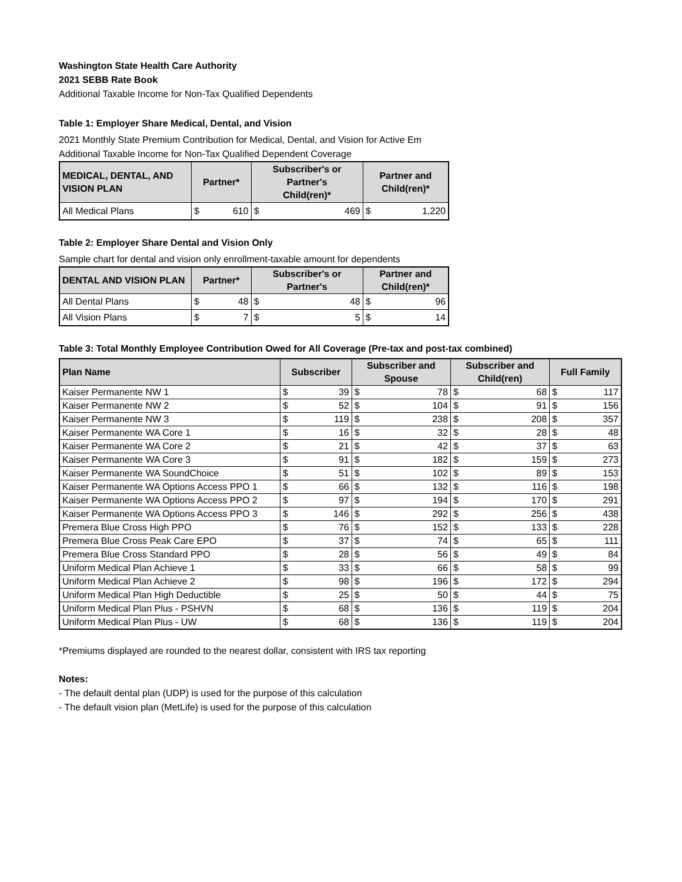Washington State Health Care Authority
2021 SEBB Rate Book
Additional Taxable Income for Non-Tax Qualified Dependents
Table 1: Employer Share Medical, Dental, and Vision
2021 Monthly State Premium Contribution for Medical, Dental, and Vision for Active Em
Additional Taxable Income for Non-Tax Qualified Dependent Coverage
| MEDICAL, DENTAL, AND VISION PLAN | Partner* | | Subscriber's or Partner's Child(ren)* | | Partner and Child(ren)* | |
| --- | --- | --- | --- | --- | --- | --- |
| All Medical Plans | $ | 610 | $ | 469 | $ | 1,220 |
Table 2: Employer Share Dental and Vision Only
Sample chart for dental and vision only enrollment-taxable amount for dependents
| DENTAL AND VISION PLAN | Partner* | | Subscriber's or Partner's | | Partner and Child(ren)* | |
| --- | --- | --- | --- | --- | --- | --- |
| All Dental Plans | $ | 48 | $ | 48 | $ | 96 |
| All Vision Plans | $ | 7 | $ | 5 | $ | 14 |
Table 3: Total Monthly Employee Contribution Owed for All Coverage (Pre-tax and post-tax combined)
| Plan Name | Subscriber | | Subscriber and Spouse | | Subscriber and Child(ren) | | Full Family | |
| --- | --- | --- | --- | --- | --- | --- | --- | --- |
| Kaiser Permanente NW 1 | $ | 39 | $ | 78 | $ | 68 | $ | 117 |
| Kaiser Permanente NW 2 | $ | 52 | $ | 104 | $ | 91 | $ | 156 |
| Kaiser Permanente NW 3 | $ | 119 | $ | 238 | $ | 208 | $ | 357 |
| Kaiser Permanente WA Core 1 | $ | 16 | $ | 32 | $ | 28 | $ | 48 |
| Kaiser Permanente WA Core 2 | $ | 21 | $ | 42 | $ | 37 | $ | 63 |
| Kaiser Permanente WA Core 3 | $ | 91 | $ | 182 | $ | 159 | $ | 273 |
| Kaiser Permanente WA SoundChoice | $ | 51 | $ | 102 | $ | 89 | $ | 153 |
| Kaiser Permanente WA Options Access PPO 1 | $ | 66 | $ | 132 | $ | 116 | $ | 198 |
| Kaiser Permanente WA Options Access PPO 2 | $ | 97 | $ | 194 | $ | 170 | $ | 291 |
| Kaiser Permanente WA Options Access PPO 3 | $ | 146 | $ | 292 | $ | 256 | $ | 438 |
| Premera Blue Cross High PPO | $ | 76 | $ | 152 | $ | 133 | $ | 228 |
| Premera Blue Cross Peak Care EPO | $ | 37 | $ | 74 | $ | 65 | $ | 111 |
| Premera Blue Cross Standard PPO | $ | 28 | $ | 56 | $ | 49 | $ | 84 |
| Uniform Medical Plan Achieve 1 | $ | 33 | $ | 66 | $ | 58 | $ | 99 |
| Uniform Medical Plan Achieve 2 | $ | 98 | $ | 196 | $ | 172 | $ | 294 |
| Uniform Medical Plan High Deductible | $ | 25 | $ | 50 | $ | 44 | $ | 75 |
| Uniform Medical Plan Plus - PSHVN | $ | 68 | $ | 136 | $ | 119 | $ | 204 |
| Uniform Medical Plan Plus - UW | $ | 68 | $ | 136 | $ | 119 | $ | 204 |
*Premiums displayed are rounded to the nearest dollar, consistent with IRS tax reporting
Notes:
- The default dental plan (UDP) is used for the purpose of this calculation
- The default vision plan (MetLife) is used for the purpose of this calculation